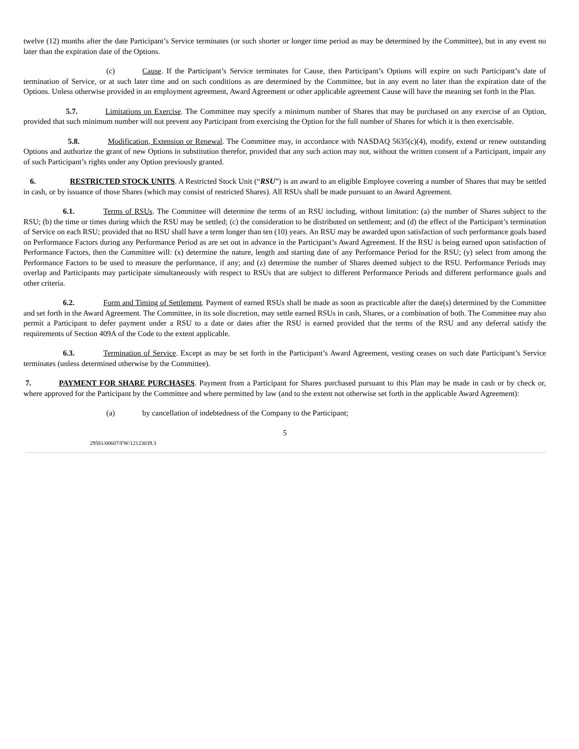twelve (12) months after the date Participant’s Service terminates (or such shorter or longer time period as may be determined by the Committee), but in any event no later than the expiration date of the Options.
(c) Cause. If the Participant’s Service terminates for Cause, then Participant’s Options will expire on such Participant’s date of termination of Service, or at such later time and on such conditions as are determined by the Committee, but in any event no later than the expiration date of the Options. Unless otherwise provided in an employment agreement, Award Agreement or other applicable agreement Cause will have the meaning set forth in the Plan.
5.7. Limitations on Exercise. The Committee may specify a minimum number of Shares that may be purchased on any exercise of an Option, provided that such minimum number will not prevent any Participant from exercising the Option for the full number of Shares for which it is then exercisable.
5.8. Modification, Extension or Renewal. The Committee may, in accordance with NASDAQ 5635(c)(4), modify, extend or renew outstanding Options and authorize the grant of new Options in substitution therefor, provided that any such action may not, without the written consent of a Participant, impair any of such Participant’s rights under any Option previously granted.
6. RESTRICTED STOCK UNITS. A Restricted Stock Unit (“RSU”) is an award to an eligible Employee covering a number of Shares that may be settled in cash, or by issuance of those Shares (which may consist of restricted Shares). All RSUs shall be made pursuant to an Award Agreement.
6.1. Terms of RSUs. The Committee will determine the terms of an RSU including, without limitation: (a) the number of Shares subject to the RSU; (b) the time or times during which the RSU may be settled; (c) the consideration to be distributed on settlement; and (d) the effect of the Participant’s termination of Service on each RSU; provided that no RSU shall have a term longer than ten (10) years. An RSU may be awarded upon satisfaction of such performance goals based on Performance Factors during any Performance Period as are set out in advance in the Participant’s Award Agreement. If the RSU is being earned upon satisfaction of Performance Factors, then the Committee will: (x) determine the nature, length and starting date of any Performance Period for the RSU; (y) select from among the Performance Factors to be used to measure the performance, if any; and (z) determine the number of Shares deemed subject to the RSU. Performance Periods may overlap and Participants may participate simultaneously with respect to RSUs that are subject to different Performance Periods and different performance goals and other criteria.
6.2. Form and Timing of Settlement. Payment of earned RSUs shall be made as soon as practicable after the date(s) determined by the Committee and set forth in the Award Agreement. The Committee, in its sole discretion, may settle earned RSUs in cash, Shares, or a combination of both. The Committee may also permit a Participant to defer payment under a RSU to a date or dates after the RSU is earned provided that the terms of the RSU and any deferral satisfy the requirements of Section 409A of the Code to the extent applicable.
6.3. Termination of Service. Except as may be set forth in the Participant’s Award Agreement, vesting ceases on such date Participant’s Service terminates (unless determined otherwise by the Committee).
7. PAYMENT FOR SHARE PURCHASES. Payment from a Participant for Shares purchased pursuant to this Plan may be made in cash or by check or, where approved for the Participant by the Committee and where permitted by law (and to the extent not otherwise set forth in the applicable Award Agreement):
(a) by cancellation of indebtedness of the Company to the Participant;
5
29581/00607/FW/12123039.3